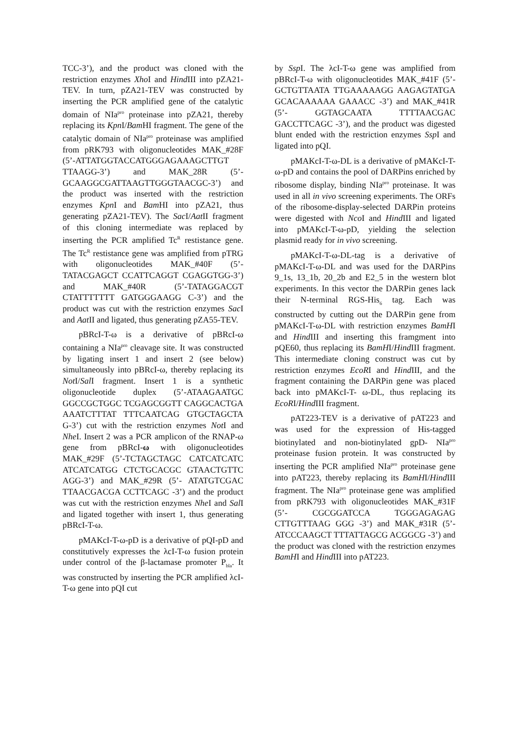TCC-3’), and the product was cloned with the restriction enzymes Xho I and Hind III into pZA21-TEV. In turn, pZA21-TEV was constructed by inserting the PCR amplified gene of the catalytic domain of NIa<sup>pro</sup> proteinase into pZA21, thereby replacing its Kpn I/Bam HI fragment. The gene of the catalytic domain of NIa<sup>pro</sup> proteinase was amplified from pRK793 with oligonucleotides MAK_#28F (5’-ATTATGGTACCATGGGAGAAAGCTTGT TTAAGG-3’) and MAK_28R (5’-GCAAGGCGATTAAGTTGGGTAACGC-3’) and the product was inserted with the restriction enzymes Kpn I and Bam HI into pZA21, thus generating pZA21-TEV). The Sac I/Aat II fragment of this cloning intermediate was replaced by inserting the PCR amplified Tc<sup>R</sup> restistance gene. The Tc<sup>R</sup> restistance gene was amplified from pTRG with oligonucleotides MAK_#40F (5’-TATACGAGCT CCATTCAGGT CGAGGTGG-3’) and MAK_#40R (5’-TATAGGACGT CTATTTTTTT GATGGGAAGG C-3’) and the product was cut with the restriction enzymes Sac I and Aat II and ligated, thus generating pZA55-TEV.
pBRcI-T-ω is a derivative of pBRcI-ω containing a NIa<sup>pro</sup> cleavage site. It was constructed by ligating insert 1 and insert 2 (see below) simultaneously into pBRcI-ω, thereby replacing its Not I/Sal I fragment. Insert 1 is a synthetic oligonucleotide duplex (5’-ATAAGAATGC GGCCGCTGGC TCGAGCGGTT CAGGCACTGA AAATCTTTAT TTTCAATCAG GTGCTAGCTA G-3’) cut with the restriction enzymes Not I and Nhe I. Insert 2 was a PCR amplicon of the RNAP-ω gene from pBRcI-ω with oligonucleotides MAK_#29F (5’-TCTAGCTAGC CATCATCATC ATCATCATGG CTCTGCACGC GTAACTGTTC AGG-3’) and MAK_#29R (5’- ATATGTCGAC TTAACGACGA CCTTCAGC -3’) and the product was cut with the restriction enzymes Nhe I and Sal I and ligated together with insert 1, thus generating pBRcI-T-ω.
pMAKcI-T-ω-pD is a derivative of pQI-pD and constitutively expresses the λcI-T-ω fusion protein under control of the β-lactamase promoter P<sub>bla</sub>. It was constructed by inserting the PCR amplified λcI-T-ω gene into pQI cut
by Ssp I. The λcI-T-ω gene was amplified from pBRcI-T-ω with oligonucleotides MAK_#41F (5’- GCTGTTAATA TTGAAAAAGG AAGAGTATGA GCACAAAAAA GAAACC -3’) and MAK_#41R (5’- GGTAGCAATA TTTTAACGAC GACCTTCAGC -3’), and the product was digested blunt ended with the restriction enzymes Ssp I and ligated into pQI.
pMAKcI-T-ω-DL is a derivative of pMAKcI-T-ω-pD and contains the pool of DARPins enriched by ribosome display, binding NIa<sup>pro</sup> proteinase. It was used in all in vivo screening experiments. The ORFs of the ribosome-display-selected DARPin proteins were digested with Nco I and Hind III and ligated into pMAKcI-T-ω-pD, yielding the selection plasmid ready for in vivo screening.
pMAKcI-T-ω-DL-tag is a derivative of pMAKcI-T-ω-DL and was used for the DARPins 9_1s, 13_1b, 20_2b and E2_5 in the western blot experiments. In this vector the DARPin genes lack their N-terminal RGS-His<sub>6</sub> tag. Each was constructed by cutting out the DARPin gene from pMAKcI-T-ω-DL with restriction enzymes BamHI and Hind III and inserting this framgment into pQE60, thus replacing its BamHI/Hind III fragment. This intermediate cloning construct was cut by restriction enzymes EcoRI and Hind III, and the fragment containing the DARPin gene was placed back into pMAKcI-T- ω-DL, thus replacing its EcoRI/Hind III fragment.
pAT223-TEV is a derivative of pAT223 and was used for the expression of His-tagged biotinylated and non-biotinylated gpD- NIa<sup>pro</sup> proteinase fusion protein. It was constructed by inserting the PCR amplified NIa<sup>pro</sup> proteinase gene into pAT223, thereby replacing its BamHI/Hind III fragment. The NIa<sup>pro</sup> proteinase gene was amplified from pRK793 with oligonucleotides MAK_#31F (5’- CGCGGATCCA TGGGAGAGAG CTTGTTTAAG GGG -3’) and MAK_#31R (5’- ATCCCAAGCT TTTATTAGCG ACGGCG -3’) and the product was cloned with the restriction enzymes BamHI and Hind III into pAT223.